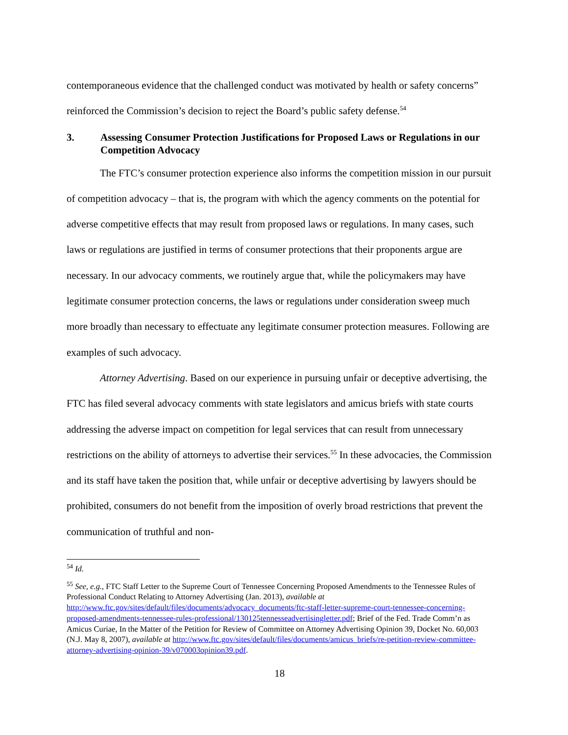contemporaneous evidence that the challenged conduct was motivated by health or safety concerns” reinforced the Commission’s decision to reject the Board’s public safety defense.<sup>54</sup>
3. Assessing Consumer Protection Justifications for Proposed Laws or Regulations in our Competition Advocacy
The FTC’s consumer protection experience also informs the competition mission in our pursuit of competition advocacy – that is, the program with which the agency comments on the potential for adverse competitive effects that may result from proposed laws or regulations. In many cases, such laws or regulations are justified in terms of consumer protections that their proponents argue are necessary. In our advocacy comments, we routinely argue that, while the policymakers may have legitimate consumer protection concerns, the laws or regulations under consideration sweep much more broadly than necessary to effectuate any legitimate consumer protection measures. Following are examples of such advocacy.
Attorney Advertising. Based on our experience in pursuing unfair or deceptive advertising, the FTC has filed several advocacy comments with state legislators and amicus briefs with state courts addressing the adverse impact on competition for legal services that can result from unnecessary restrictions on the ability of attorneys to advertise their services.<sup>55</sup> In these advocacies, the Commission and its staff have taken the position that, while unfair or deceptive advertising by lawyers should be prohibited, consumers do not benefit from the imposition of overly broad restrictions that prevent the communication of truthful and non-
<sup>54</sup> Id.
<sup>55</sup> See, e.g., FTC Staff Letter to the Supreme Court of Tennessee Concerning Proposed Amendments to the Tennessee Rules of Professional Conduct Relating to Attorney Advertising (Jan. 2013), available at http://www.ftc.gov/sites/default/files/documents/advocacy_documents/ftc-staff-letter-supreme-court-tennessee-concerning-proposed-amendments-tennessee-rules-professional/130125tennesseadvertisingletter.pdf; Brief of the Fed. Trade Comm’n as Amicus Curiae, In the Matter of the Petition for Review of Committee on Attorney Advertising Opinion 39, Docket No. 60,003 (N.J. May 8, 2007), available at http://www.ftc.gov/sites/default/files/documents/amicus_briefs/re-petition-review-committee-attorney-advertising-opinion-39/v070003opinion39.pdf.
18